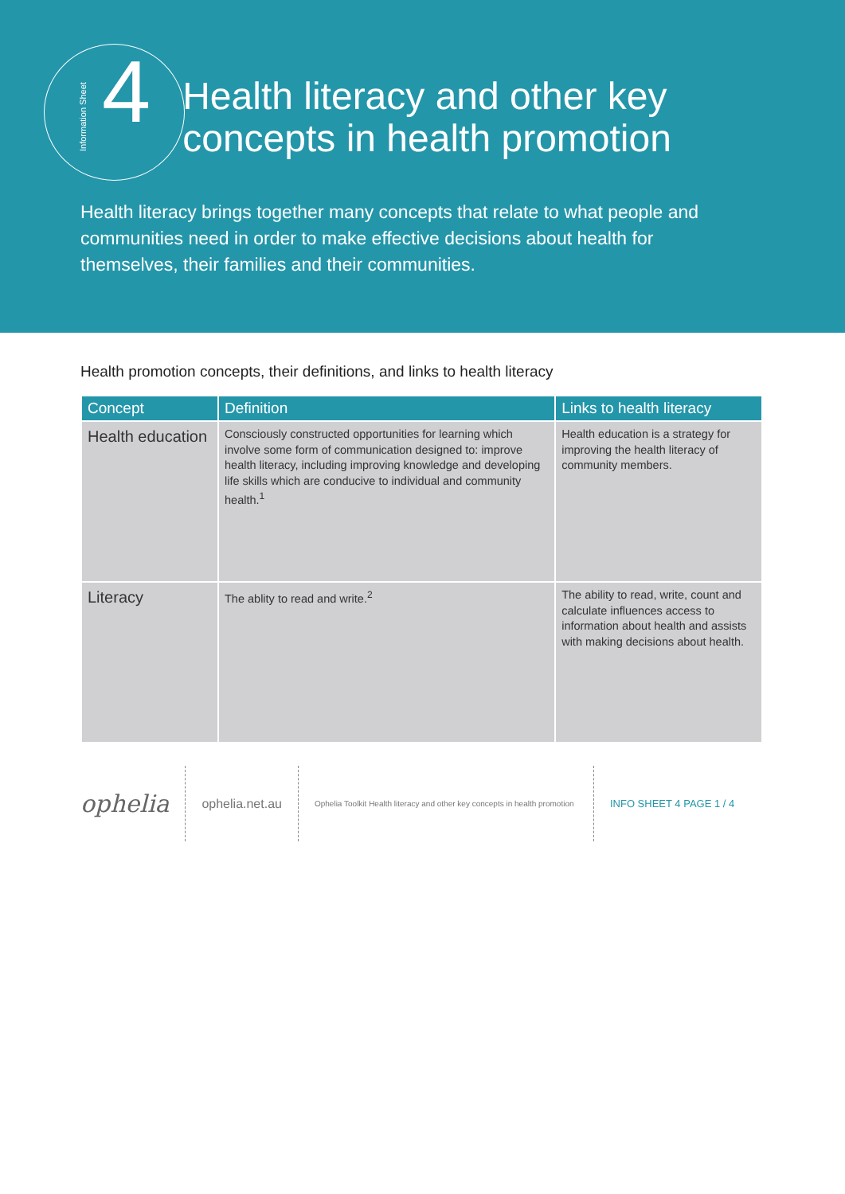Information Sheet
4
Health literacy and other key
concepts in health promotion
Health literacy brings together many concepts that relate to what people and communities need in order to make effective decisions about health for themselves, their families and their communities.
Health promotion concepts, their definitions, and links to health literacy
| Concept | Definition | Links to health literacy |
| --- | --- | --- |
| Health education | Consciously constructed opportunities for learning which involve some form of communication designed to: improve health literacy, including improving knowledge and developing life skills which are conducive to individual and community health.<sup>1</sup> | Health education is a strategy for improving the health literacy of community members. |
| Literacy | The ablity to read and write.<sup>2</sup> | The ability to read, write, count and calculate influences access to information about health and assists with making decisions about health. |
ophelia
ophelia.net.au
Ophelia Toolkit Health literacy and other key concepts in health promotion
INFO SHEET 4 PAGE 1 / 4